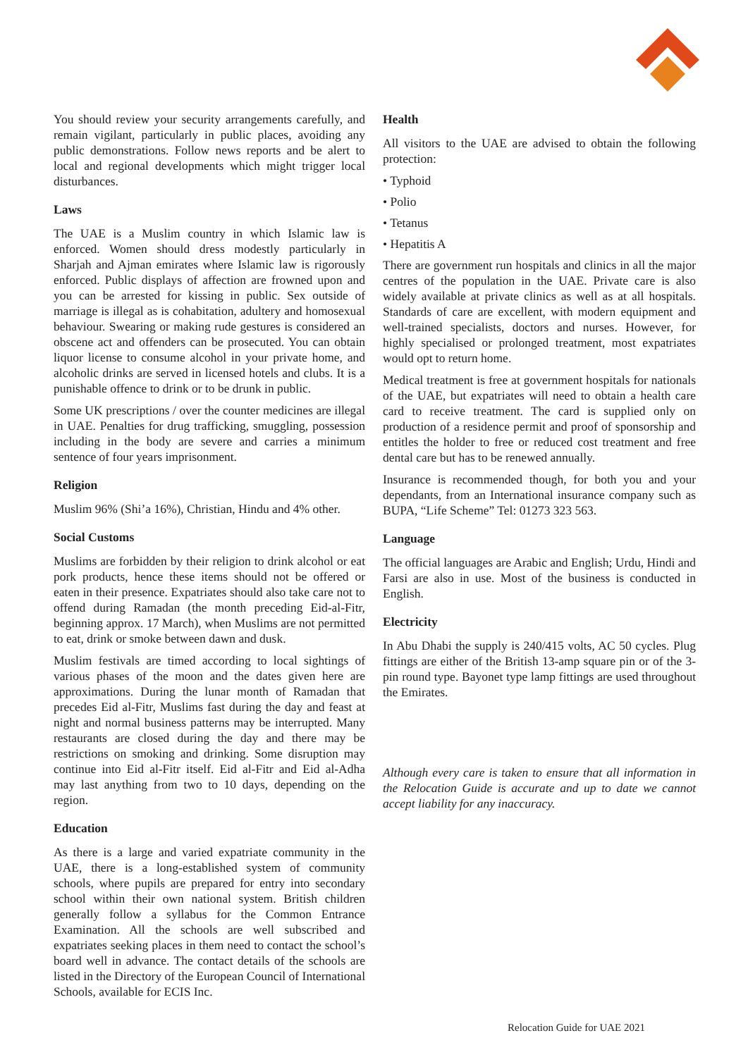You should review your security arrangements carefully, and remain vigilant, particularly in public places, avoiding any public demonstrations. Follow news reports and be alert to local and regional developments which might trigger local disturbances.
Laws
The UAE is a Muslim country in which Islamic law is enforced. Women should dress modestly particularly in Sharjah and Ajman emirates where Islamic law is rigorously enforced. Public displays of affection are frowned upon and you can be arrested for kissing in public. Sex outside of marriage is illegal as is cohabitation, adultery and homosexual behaviour. Swearing or making rude gestures is considered an obscene act and offenders can be prosecuted. You can obtain liquor license to consume alcohol in your private home, and alcoholic drinks are served in licensed hotels and clubs. It is a punishable offence to drink or to be drunk in public.
Some UK prescriptions / over the counter medicines are illegal in UAE. Penalties for drug trafficking, smuggling, possession including in the body are severe and carries a minimum sentence of four years imprisonment.
Religion
Muslim 96% (Shi’a 16%), Christian, Hindu and 4% other.
Social Customs
Muslims are forbidden by their religion to drink alcohol or eat pork products, hence these items should not be offered or eaten in their presence. Expatriates should also take care not to offend during Ramadan (the month preceding Eid-al-Fitr, beginning approx. 17 March), when Muslims are not permitted to eat, drink or smoke between dawn and dusk.
Muslim festivals are timed according to local sightings of various phases of the moon and the dates given here are approximations. During the lunar month of Ramadan that precedes Eid al-Fitr, Muslims fast during the day and feast at night and normal business patterns may be interrupted. Many restaurants are closed during the day and there may be restrictions on smoking and drinking. Some disruption may continue into Eid al-Fitr itself. Eid al-Fitr and Eid al-Adha may last anything from two to 10 days, depending on the region.
Education
As there is a large and varied expatriate community in the UAE, there is a long-established system of community schools, where pupils are prepared for entry into secondary school within their own national system. British children generally follow a syllabus for the Common Entrance Examination. All the schools are well subscribed and expatriates seeking places in them need to contact the school’s board well in advance. The contact details of the schools are listed in the Directory of the European Council of International Schools, available for ECIS Inc.
Health
All visitors to the UAE are advised to obtain the following protection:
• Typhoid
• Polio
• Tetanus
• Hepatitis A
There are government run hospitals and clinics in all the major centres of the population in the UAE. Private care is also widely available at private clinics as well as at all hospitals. Standards of care are excellent, with modern equipment and well-trained specialists, doctors and nurses. However, for highly specialised or prolonged treatment, most expatriates would opt to return home.
Medical treatment is free at government hospitals for nationals of the UAE, but expatriates will need to obtain a health care card to receive treatment. The card is supplied only on production of a residence permit and proof of sponsorship and entitles the holder to free or reduced cost treatment and free dental care but has to be renewed annually.
Insurance is recommended though, for both you and your dependants, from an International insurance company such as BUPA, “Life Scheme” Tel: 01273 323 563.
Language
The official languages are Arabic and English; Urdu, Hindi and Farsi are also in use. Most of the business is conducted in English.
Electricity
In Abu Dhabi the supply is 240/415 volts, AC 50 cycles. Plug fittings are either of the British 13-amp square pin or of the 3-pin round type. Bayonet type lamp fittings are used throughout the Emirates.
Although every care is taken to ensure that all information in the Relocation Guide is accurate and up to date we cannot accept liability for any inaccuracy.
Relocation Guide for UAE 2021